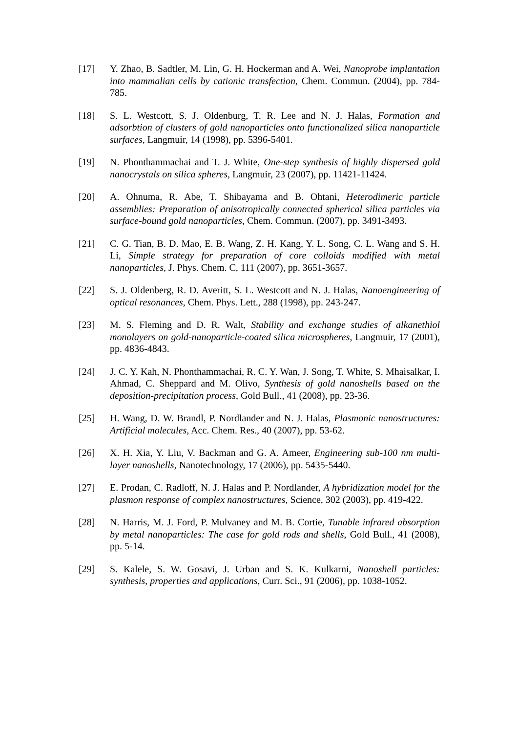[17] Y. Zhao, B. Sadtler, M. Lin, G. H. Hockerman and A. Wei, Nanoprobe implantation into mammalian cells by cationic transfection, Chem. Commun. (2004), pp. 784-785.
[18] S. L. Westcott, S. J. Oldenburg, T. R. Lee and N. J. Halas, Formation and adsorbtion of clusters of gold nanoparticles onto functionalized silica nanoparticle surfaces, Langmuir, 14 (1998), pp. 5396-5401.
[19] N. Phonthammachai and T. J. White, One-step synthesis of highly dispersed gold nanocrystals on silica spheres, Langmuir, 23 (2007), pp. 11421-11424.
[20] A. Ohnuma, R. Abe, T. Shibayama and B. Ohtani, Heterodimeric particle assemblies: Preparation of anisotropically connected spherical silica particles via surface-bound gold nanoparticles, Chem. Commun. (2007), pp. 3491-3493.
[21] C. G. Tian, B. D. Mao, E. B. Wang, Z. H. Kang, Y. L. Song, C. L. Wang and S. H. Li, Simple strategy for preparation of core colloids modified with metal nanoparticles, J. Phys. Chem. C, 111 (2007), pp. 3651-3657.
[22] S. J. Oldenberg, R. D. Averitt, S. L. Westcott and N. J. Halas, Nanoengineering of optical resonances, Chem. Phys. Lett., 288 (1998), pp. 243-247.
[23] M. S. Fleming and D. R. Walt, Stability and exchange studies of alkanethiol monolayers on gold-nanoparticle-coated silica microspheres, Langmuir, 17 (2001), pp. 4836-4843.
[24] J. C. Y. Kah, N. Phonthammachai, R. C. Y. Wan, J. Song, T. White, S. Mhaisalkar, I. Ahmad, C. Sheppard and M. Olivo, Synthesis of gold nanoshells based on the deposition-precipitation process, Gold Bull., 41 (2008), pp. 23-36.
[25] H. Wang, D. W. Brandl, P. Nordlander and N. J. Halas, Plasmonic nanostructures: Artificial molecules, Acc. Chem. Res., 40 (2007), pp. 53-62.
[26] X. H. Xia, Y. Liu, V. Backman and G. A. Ameer, Engineering sub-100 nm multi-layer nanoshells, Nanotechnology, 17 (2006), pp. 5435-5440.
[27] E. Prodan, C. Radloff, N. J. Halas and P. Nordlander, A hybridization model for the plasmon response of complex nanostructures, Science, 302 (2003), pp. 419-422.
[28] N. Harris, M. J. Ford, P. Mulvaney and M. B. Cortie, Tunable infrared absorption by metal nanoparticles: The case for gold rods and shells, Gold Bull., 41 (2008), pp. 5-14.
[29] S. Kalele, S. W. Gosavi, J. Urban and S. K. Kulkarni, Nanoshell particles: synthesis, properties and applications, Curr. Sci., 91 (2006), pp. 1038-1052.